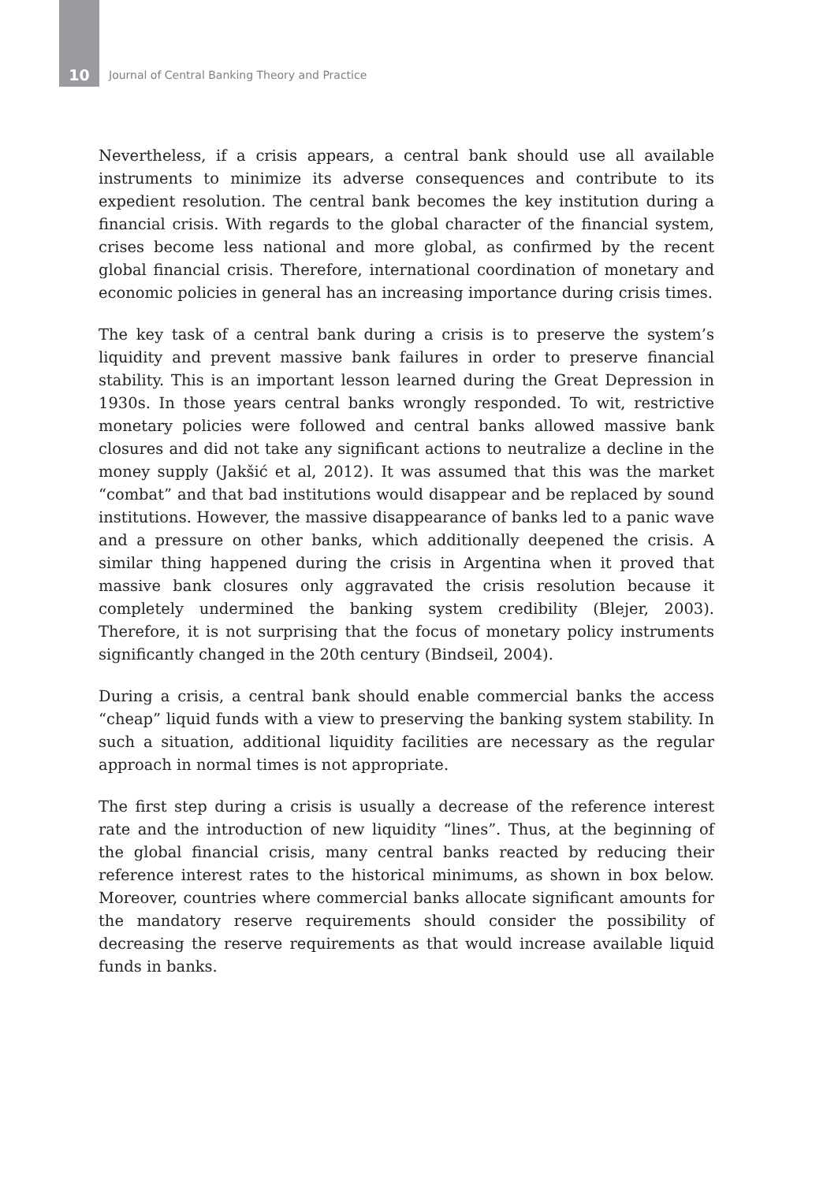10 Journal of Central Banking Theory and Practice
Nevertheless, if a crisis appears, a central bank should use all available instruments to minimize its adverse consequences and contribute to its expedient resolution. The central bank becomes the key institution during a financial crisis. With regards to the global character of the financial system, crises become less national and more global, as confirmed by the recent global financial crisis. Therefore, international coordination of monetary and economic policies in general has an increasing importance during crisis times.
The key task of a central bank during a crisis is to preserve the system’s liquidity and prevent massive bank failures in order to preserve financial stability. This is an important lesson learned during the Great Depression in 1930s. In those years central banks wrongly responded. To wit, restrictive monetary policies were followed and central banks allowed massive bank closures and did not take any significant actions to neutralize a decline in the money supply (Jakšić et al, 2012). It was assumed that this was the market “combat” and that bad institutions would disappear and be replaced by sound institutions. However, the massive disappearance of banks led to a panic wave and a pressure on other banks, which additionally deepened the crisis. A similar thing happened during the crisis in Argentina when it proved that massive bank closures only aggravated the crisis resolution because it completely undermined the banking system credibility (Blejer, 2003). Therefore, it is not surprising that the focus of monetary policy instruments significantly changed in the 20th century (Bindseil, 2004).
During a crisis, a central bank should enable commercial banks the access “cheap” liquid funds with a view to preserving the banking system stability. In such a situation, additional liquidity facilities are necessary as the regular approach in normal times is not appropriate.
The first step during a crisis is usually a decrease of the reference interest rate and the introduction of new liquidity “lines”. Thus, at the beginning of the global financial crisis, many central banks reacted by reducing their reference interest rates to the historical minimums, as shown in box below. Moreover, countries where commercial banks allocate significant amounts for the mandatory reserve requirements should consider the possibility of decreasing the reserve requirements as that would increase available liquid funds in banks.